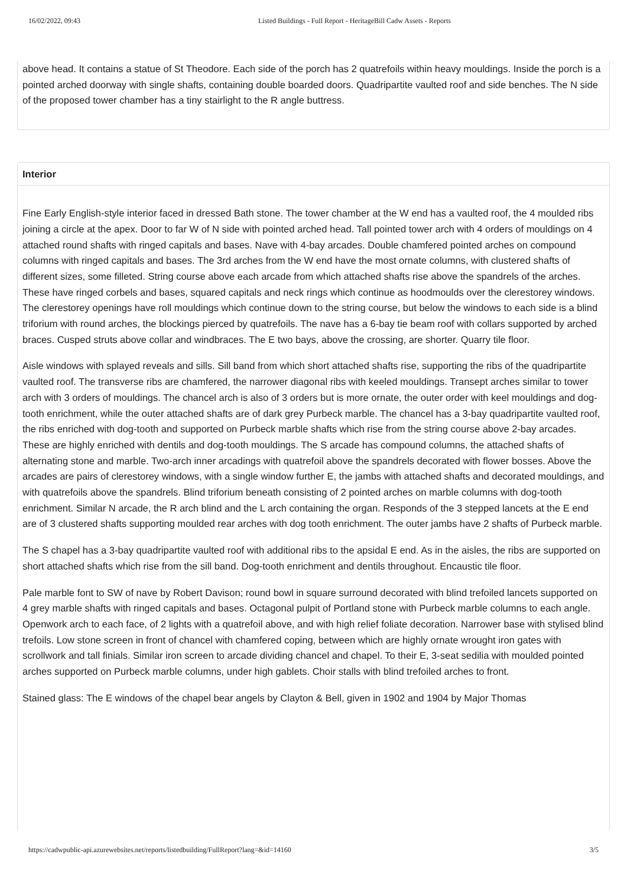16/02/2022, 09:43 Listed Buildings - Full Report - HeritageBill Cadw Assets - Reports
above head. It contains a statue of St Theodore. Each side of the porch has 2 quatrefoils within heavy mouldings. Inside the porch is a pointed arched doorway with single shafts, containing double boarded doors. Quadripartite vaulted roof and side benches. The N side of the proposed tower chamber has a tiny stairlight to the R angle buttress.
Interior
Fine Early English-style interior faced in dressed Bath stone. The tower chamber at the W end has a vaulted roof, the 4 moulded ribs joining a circle at the apex. Door to far W of N side with pointed arched head. Tall pointed tower arch with 4 orders of mouldings on 4 attached round shafts with ringed capitals and bases. Nave with 4-bay arcades. Double chamfered pointed arches on compound columns with ringed capitals and bases. The 3rd arches from the W end have the most ornate columns, with clustered shafts of different sizes, some filleted. String course above each arcade from which attached shafts rise above the spandrels of the arches. These have ringed corbels and bases, squared capitals and neck rings which continue as hoodmoulds over the clerestorey windows. The clerestorey openings have roll mouldings which continue down to the string course, but below the windows to each side is a blind triforium with round arches, the blockings pierced by quatrefoils. The nave has a 6-bay tie beam roof with collars supported by arched braces. Cusped struts above collar and windbraces. The E two bays, above the crossing, are shorter. Quarry tile floor.
Aisle windows with splayed reveals and sills. Sill band from which short attached shafts rise, supporting the ribs of the quadripartite vaulted roof. The transverse ribs are chamfered, the narrower diagonal ribs with keeled mouldings. Transept arches similar to tower arch with 3 orders of mouldings. The chancel arch is also of 3 orders but is more ornate, the outer order with keel mouldings and dog-tooth enrichment, while the outer attached shafts are of dark grey Purbeck marble. The chancel has a 3-bay quadripartite vaulted roof, the ribs enriched with dog-tooth and supported on Purbeck marble shafts which rise from the string course above 2-bay arcades. These are highly enriched with dentils and dog-tooth mouldings. The S arcade has compound columns, the attached shafts of alternating stone and marble. Two-arch inner arcadings with quatrefoil above the spandrels decorated with flower bosses. Above the arcades are pairs of clerestorey windows, with a single window further E, the jambs with attached shafts and decorated mouldings, and with quatrefoils above the spandrels. Blind triforium beneath consisting of 2 pointed arches on marble columns with dog-tooth enrichment. Similar N arcade, the R arch blind and the L arch containing the organ. Responds of the 3 stepped lancets at the E end are of 3 clustered shafts supporting moulded rear arches with dog tooth enrichment. The outer jambs have 2 shafts of Purbeck marble.
The S chapel has a 3-bay quadripartite vaulted roof with additional ribs to the apsidal E end. As in the aisles, the ribs are supported on short attached shafts which rise from the sill band. Dog-tooth enrichment and dentils throughout. Encaustic tile floor.
Pale marble font to SW of nave by Robert Davison; round bowl in square surround decorated with blind trefoiled lancets supported on 4 grey marble shafts with ringed capitals and bases. Octagonal pulpit of Portland stone with Purbeck marble columns to each angle. Openwork arch to each face, of 2 lights with a quatrefoil above, and with high relief foliate decoration. Narrower base with stylised blind trefoils. Low stone screen in front of chancel with chamfered coping, between which are highly ornate wrought iron gates with scrollwork and tall finials. Similar iron screen to arcade dividing chancel and chapel. To their E, 3-seat sedilia with moulded pointed arches supported on Purbeck marble columns, under high gablets. Choir stalls with blind trefoiled arches to front.
Stained glass: The E windows of the chapel bear angels by Clayton & Bell, given in 1902 and 1904 by Major Thomas
https://cadwpublic-api.azurewebsites.net/reports/listedbuilding/FullReport?lang=&id=14160 3/5